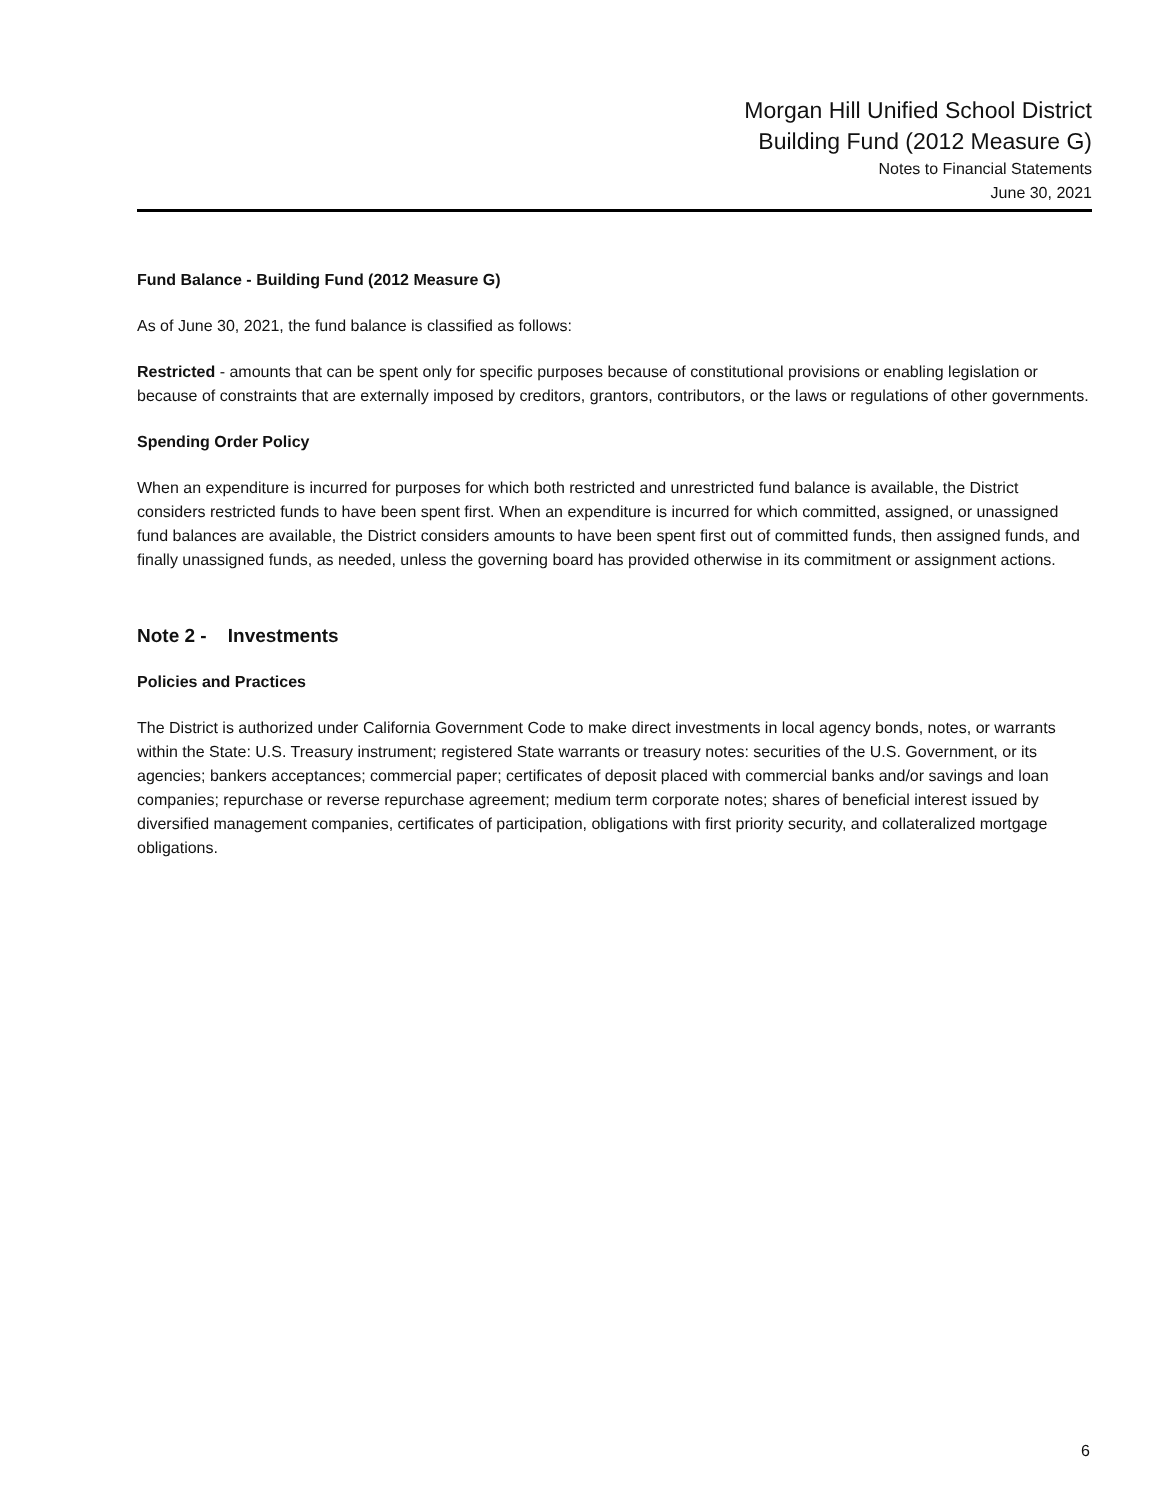Morgan Hill Unified School District
Building Fund (2012 Measure G)
Notes to Financial Statements
June 30, 2021
Fund Balance - Building Fund (2012 Measure G)
As of June 30, 2021, the fund balance is classified as follows:
Restricted - amounts that can be spent only for specific purposes because of constitutional provisions or enabling legislation or because of constraints that are externally imposed by creditors, grantors, contributors, or the laws or regulations of other governments.
Spending Order Policy
When an expenditure is incurred for purposes for which both restricted and unrestricted fund balance is available, the District considers restricted funds to have been spent first. When an expenditure is incurred for which committed, assigned, or unassigned fund balances are available, the District considers amounts to have been spent first out of committed funds, then assigned funds, and finally unassigned funds, as needed, unless the governing board has provided otherwise in its commitment or assignment actions.
Note 2 - Investments
Policies and Practices
The District is authorized under California Government Code to make direct investments in local agency bonds, notes, or warrants within the State: U.S. Treasury instrument; registered State warrants or treasury notes: securities of the U.S. Government, or its agencies; bankers acceptances; commercial paper; certificates of deposit placed with commercial banks and/or savings and loan companies; repurchase or reverse repurchase agreement; medium term corporate notes; shares of beneficial interest issued by diversified management companies, certificates of participation, obligations with first priority security, and collateralized mortgage obligations.
6